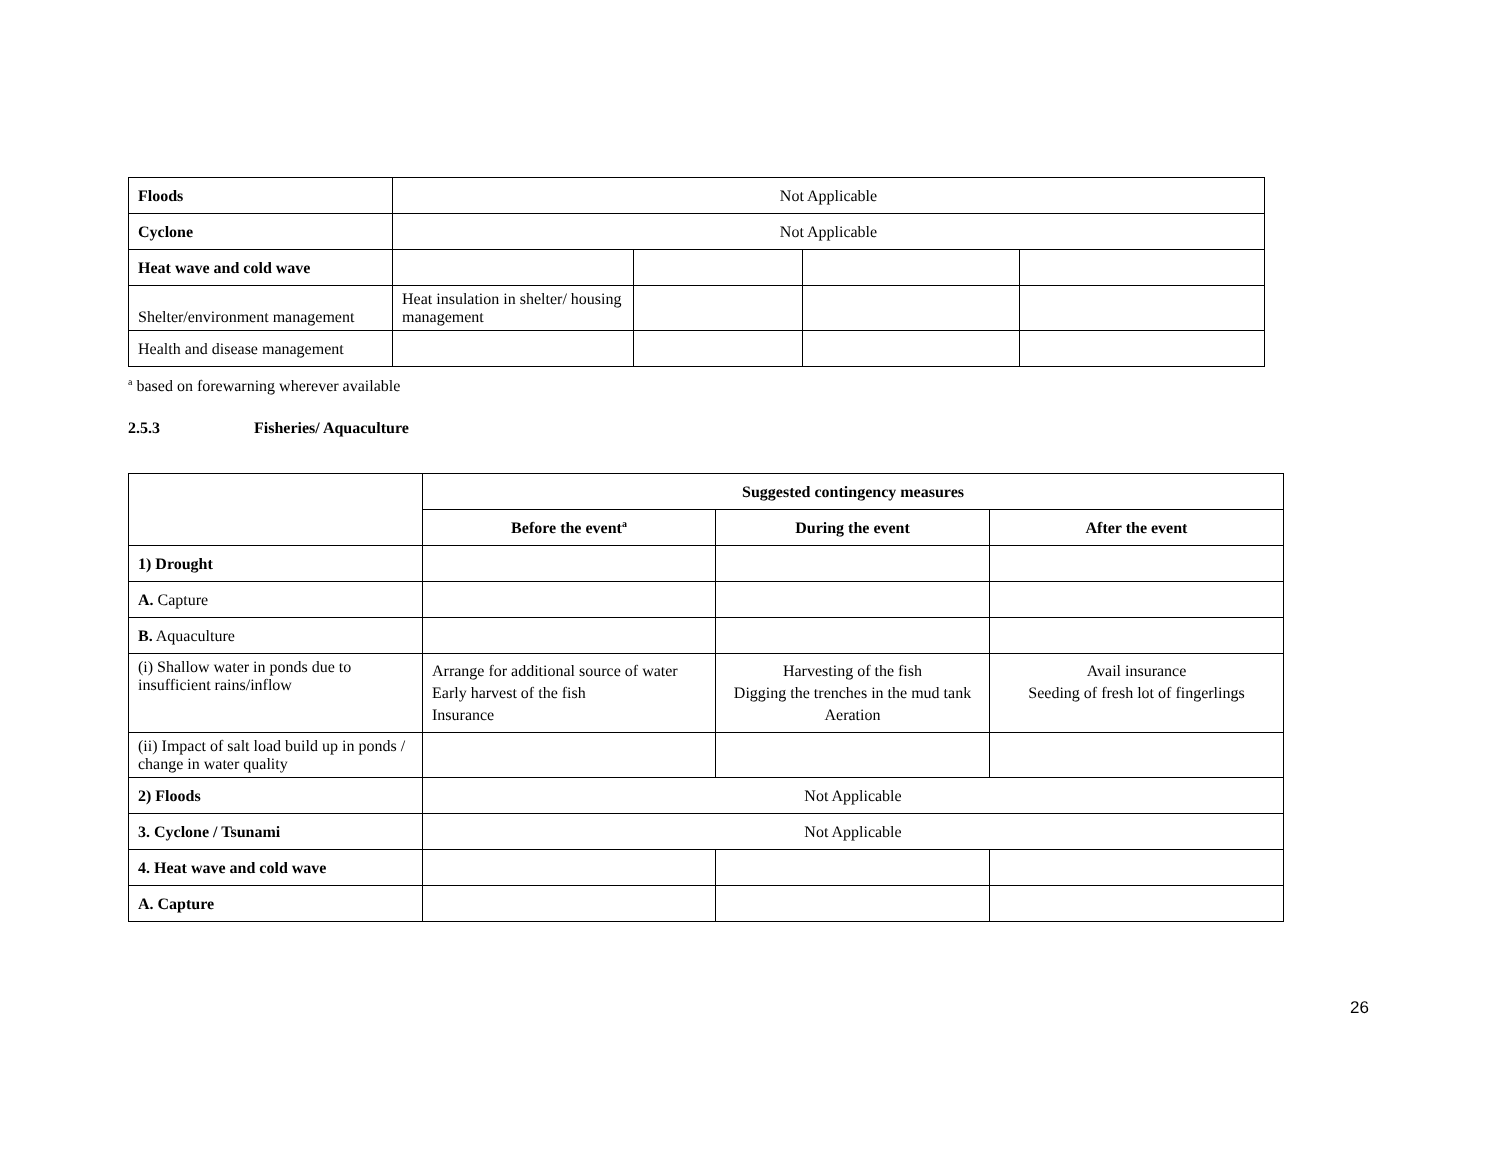| Floods | Not Applicable | | | |
| Cyclone | Not Applicable | | | |
| Heat wave and cold wave | | | | |
| Shelter/environment management | Heat insulation in shelter/ housing management | | | |
| Health and disease management | | | | |
<sup>a</sup> based on forewarning wherever available
2.5.3 Fisheries/ Aquaculture
| | Suggested contingency measures | | |
| | Before the event<sup>a</sup> | During the event | After the event |
| 1) Drought | | | |
| A. Capture | | | |
| B. Aquaculture | | | |
| (i) Shallow water in ponds due to insufficient rains/inflow | Arrange for additional source of water Early harvest of the fish Insurance | Harvesting of the fish Digging the trenches in the mud tank Aeration | Avail insurance Seeding of fresh lot of fingerlings |
| (ii) Impact of salt load build up in ponds / change in water quality | | | |
| 2) Floods | Not Applicable | | |
| 3. Cyclone / Tsunami | Not Applicable | | |
| 4. Heat wave and cold wave | | | |
| A. Capture | | | |
26